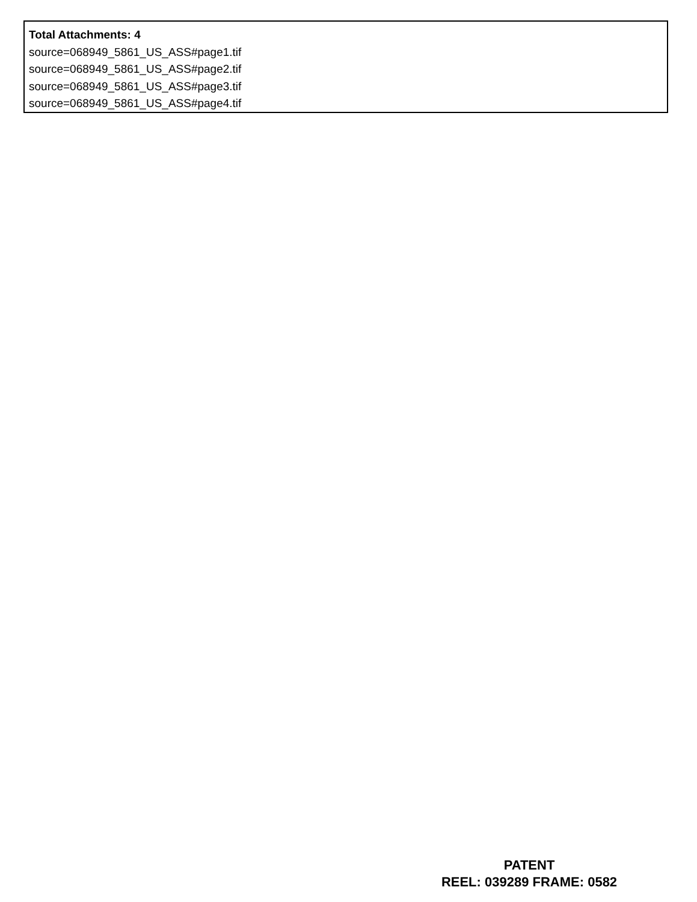Total Attachments: 4
source=068949_5861_US_ASS#page1.tif
source=068949_5861_US_ASS#page2.tif
source=068949_5861_US_ASS#page3.tif
source=068949_5861_US_ASS#page4.tif
PATENT
REEL: 039289 FRAME: 0582